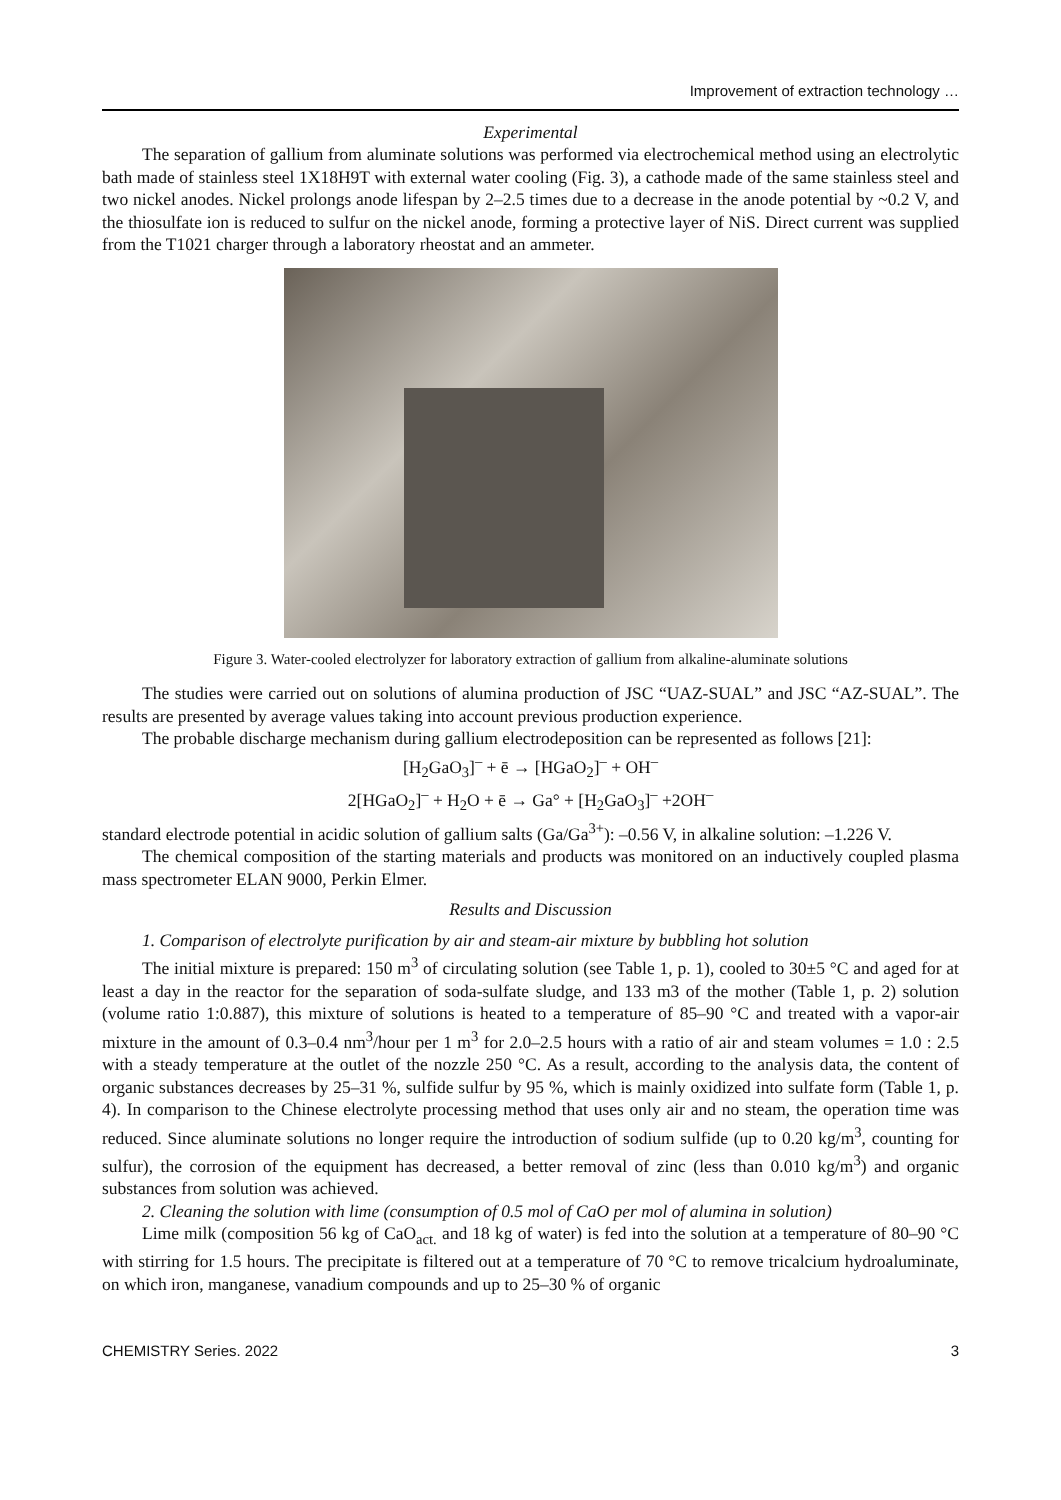Improvement of extraction technology …
Experimental
The separation of gallium from aluminate solutions was performed via electrochemical method using an electrolytic bath made of stainless steel 1X18H9T with external water cooling (Fig. 3), a cathode made of the same stainless steel and two nickel anodes. Nickel prolongs anode lifespan by 2–2.5 times due to a decrease in the anode potential by ~0.2 V, and the thiosulfate ion is reduced to sulfur on the nickel anode, forming a protective layer of NiS. Direct current was supplied from the T1021 charger through a laboratory rheostat and an ammeter.
Figure 3. Water-cooled electrolyzer for laboratory extraction of gallium from alkaline-aluminate solutions
The studies were carried out on solutions of alumina production of JSC “UAZ-SUAL” and JSC “AZ-SUAL”. The results are presented by average values taking into account previous production experience.
The probable discharge mechanism during gallium electrodeposition can be represented as follows [21]:
[H<sub>2</sub>GaO<sub>3</sub>]<sup>–</sup> + ē → [HGaO<sub>2</sub>]<sup>–</sup> + OH<sup>–</sup>
2[HGaO<sub>2</sub>]<sup>–</sup> + H<sub>2</sub>O + ē → Ga° + [H<sub>2</sub>GaO<sub>3</sub>]<sup>–</sup> +2OH<sup>–</sup>
standard electrode potential in acidic solution of gallium salts (Ga/Ga<sup>3+</sup>): –0.56 V, in alkaline solution: –1.226 V.
The chemical composition of the starting materials and products was monitored on an inductively coupled plasma mass spectrometer ELAN 9000, Perkin Elmer.
Results and Discussion
1. Comparison of electrolyte purification by air and steam-air mixture by bubbling hot solution
The initial mixture is prepared: 150 m<sup>3</sup> of circulating solution (see Table 1, p. 1), cooled to 30±5 °C and aged for at least a day in the reactor for the separation of soda-sulfate sludge, and 133 m3 of the mother (Table 1, p. 2) solution (volume ratio 1:0.887), this mixture of solutions is heated to a temperature of 85–90 °C and treated with a vapor-air mixture in the amount of 0.3–0.4 nm<sup>3</sup>/hour per 1 m<sup>3</sup> for 2.0–2.5 hours with a ratio of air and steam volumes = 1.0 : 2.5 with a steady temperature at the outlet of the nozzle 250 °C. As a result, according to the analysis data, the content of organic substances decreases by 25–31 %, sulfide sulfur by 95 %, which is mainly oxidized into sulfate form (Table 1, p. 4). In comparison to the Chinese electrolyte processing method that uses only air and no steam, the operation time was reduced. Since aluminate solutions no longer require the introduction of sodium sulfide (up to 0.20 kg/m<sup>3</sup>, counting for sulfur), the corrosion of the equipment has decreased, a better removal of zinc (less than 0.010 kg/m<sup>3</sup>) and organic substances from solution was achieved.
2. Cleaning the solution with lime (consumption of 0.5 mol of CaO per mol of alumina in solution)
Lime milk (composition 56 kg of CaO<sub>act.</sub> and 18 kg of water) is fed into the solution at a temperature of 80–90 °C with stirring for 1.5 hours. The precipitate is filtered out at a temperature of 70 °C to remove tricalcium hydroaluminate, on which iron, manganese, vanadium compounds and up to 25–30 % of organic
CHEMISTRY Series. 2022 3